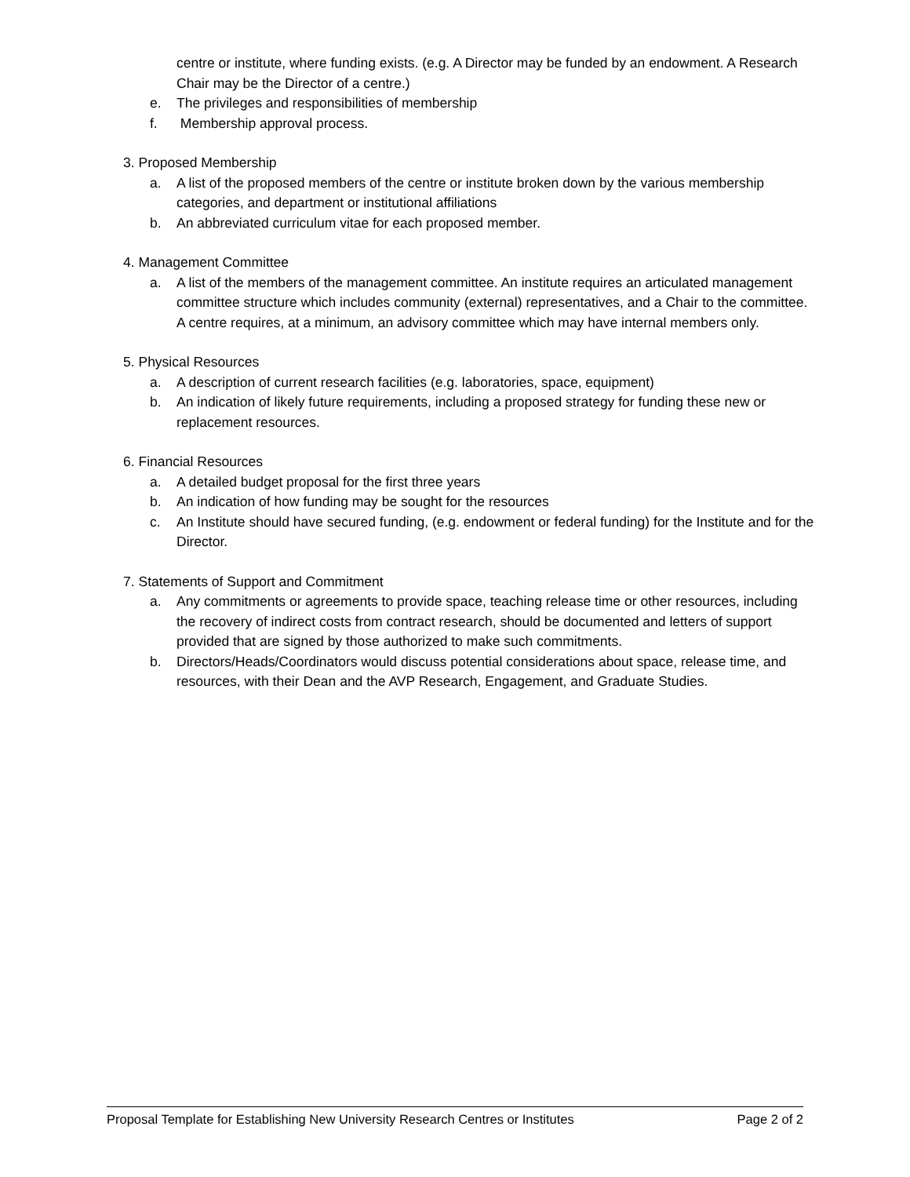centre or institute, where funding exists. (e.g. A Director may be funded by an endowment. A Research Chair may be the Director of a centre.)
e. The privileges and responsibilities of membership
f. Membership approval process.
3. Proposed Membership
a. A list of the proposed members of the centre or institute broken down by the various membership categories, and department or institutional affiliations
b. An abbreviated curriculum vitae for each proposed member.
4. Management Committee
a. A list of the members of the management committee. An institute requires an articulated management committee structure which includes community (external) representatives, and a Chair to the committee. A centre requires, at a minimum, an advisory committee which may have internal members only.
5. Physical Resources
a. A description of current research facilities (e.g. laboratories, space, equipment)
b. An indication of likely future requirements, including a proposed strategy for funding these new or replacement resources.
6. Financial Resources
a. A detailed budget proposal for the first three years
b. An indication of how funding may be sought for the resources
c. An Institute should have secured funding, (e.g. endowment or federal funding) for the Institute and for the Director.
7. Statements of Support and Commitment
a. Any commitments or agreements to provide space, teaching release time or other resources, including the recovery of indirect costs from contract research, should be documented and letters of support provided that are signed by those authorized to make such commitments.
b. Directors/Heads/Coordinators would discuss potential considerations about space, release time, and resources, with their Dean and the AVP Research, Engagement, and Graduate Studies.
Proposal Template for Establishing New University Research Centres or Institutes Page 2 of 2